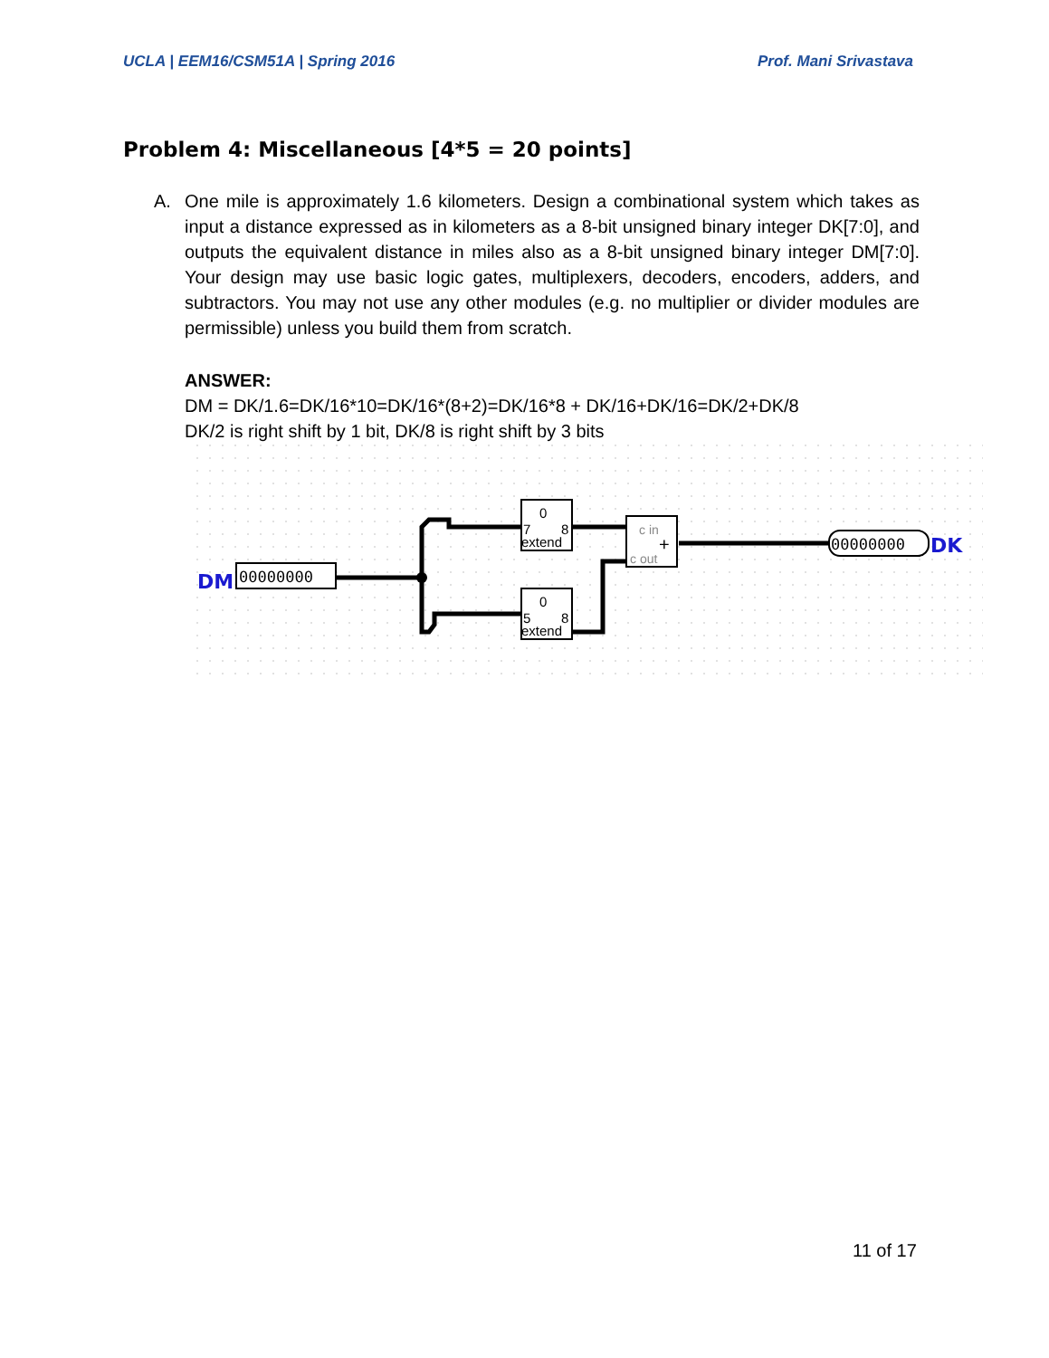UCLA | EEM16/CSM51A | Spring 2016 Prof. Mani Srivastava
Problem 4: Miscellaneous [4*5 = 20 points]
A. One mile is approximately 1.6 kilometers. Design a combinational system which takes as input a distance expressed as in kilometers as a 8-bit unsigned binary integer DK[7:0], and outputs the equivalent distance in miles also as a 8-bit unsigned binary integer DM[7:0]. Your design may use basic logic gates, multiplexers, decoders, encoders, adders, and subtractors. You may not use any other modules (e.g. no multiplier or divider modules are permissible) unless you build them from scratch.
ANSWER:
DM = DK/1.6=DK/16*10=DK/16*(8+2)=DK/16*8 + DK/16+DK/16=DK/2+DK/8
DK/2 is right shift by 1 bit, DK/8 is right shift by 3 bits
DM
00000000
0
7
8
extend
0
5
8
extend
c in
+
c out
00000000
DK
11 of 17